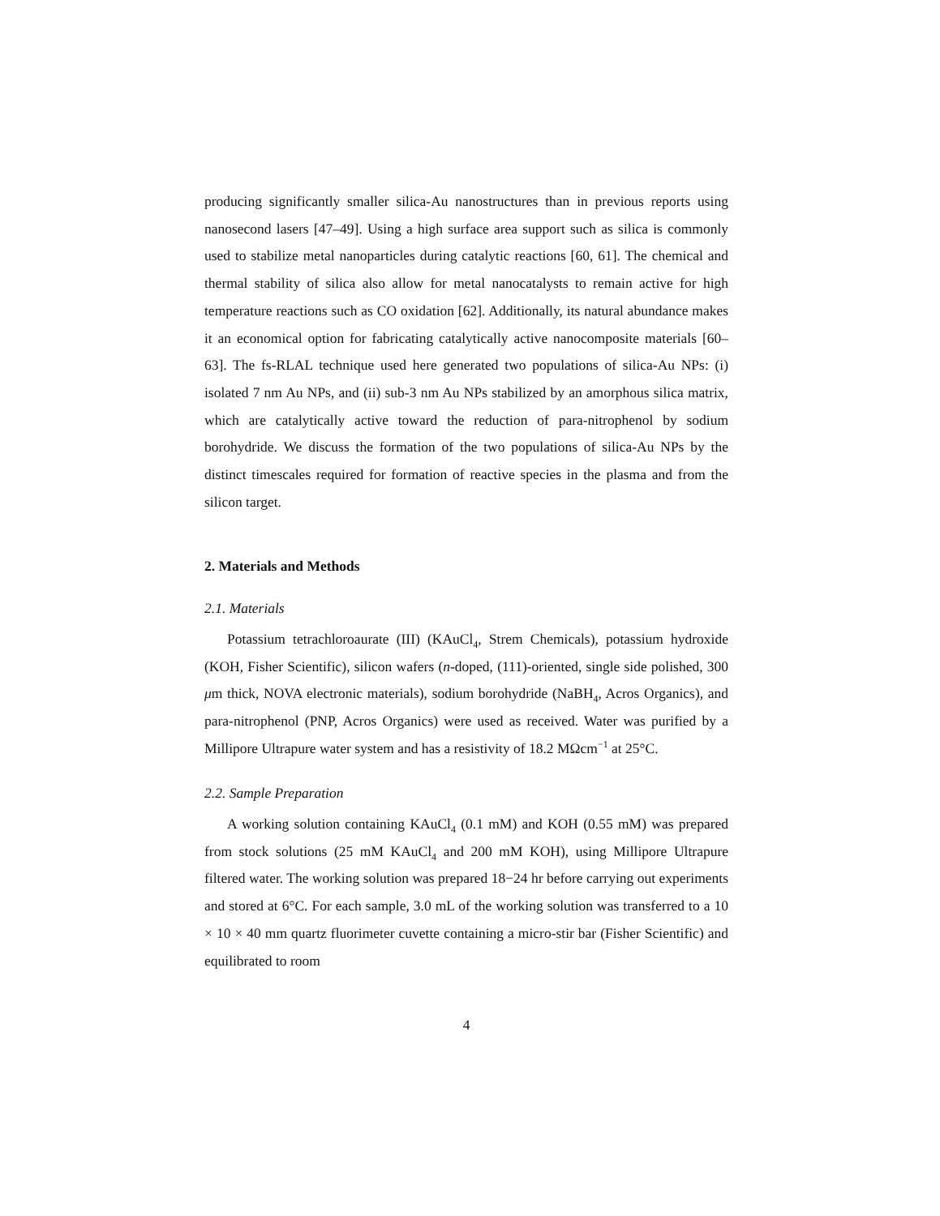producing significantly smaller silica-Au nanostructures than in previous reports using nanosecond lasers [47–49]. Using a high surface area support such as silica is commonly used to stabilize metal nanoparticles during catalytic reactions [60, 61]. The chemical and thermal stability of silica also allow for metal nanocatalysts to remain active for high temperature reactions such as CO oxidation [62]. Additionally, its natural abundance makes it an economical option for fabricating catalytically active nanocomposite materials [60–63]. The fs-RLAL technique used here generated two populations of silica-Au NPs: (i) isolated 7 nm Au NPs, and (ii) sub-3 nm Au NPs stabilized by an amorphous silica matrix, which are catalytically active toward the reduction of para-nitrophenol by sodium borohydride. We discuss the formation of the two populations of silica-Au NPs by the distinct timescales required for formation of reactive species in the plasma and from the silicon target.
2. Materials and Methods
2.1. Materials
Potassium tetrachloroaurate (III) (KAuCl<sub>4</sub>, Strem Chemicals), potassium hydroxide (KOH, Fisher Scientific), silicon wafers (n-doped, (111)-oriented, single side polished, 300 μm thick, NOVA electronic materials), sodium borohydride (NaBH<sub>4</sub>, Acros Organics), and para-nitrophenol (PNP, Acros Organics) were used as received. Water was purified by a Millipore Ultrapure water system and has a resistivity of 18.2 MΩcm<sup>−1</sup> at 25°C.
2.2. Sample Preparation
A working solution containing KAuCl<sub>4</sub> (0.1 mM) and KOH (0.55 mM) was prepared from stock solutions (25 mM KAuCl<sub>4</sub> and 200 mM KOH), using Millipore Ultrapure filtered water. The working solution was prepared 18−24 hr before carrying out experiments and stored at 6°C. For each sample, 3.0 mL of the working solution was transferred to a 10 × 10 × 40 mm quartz fluorimeter cuvette containing a micro-stir bar (Fisher Scientific) and equilibrated to room
4